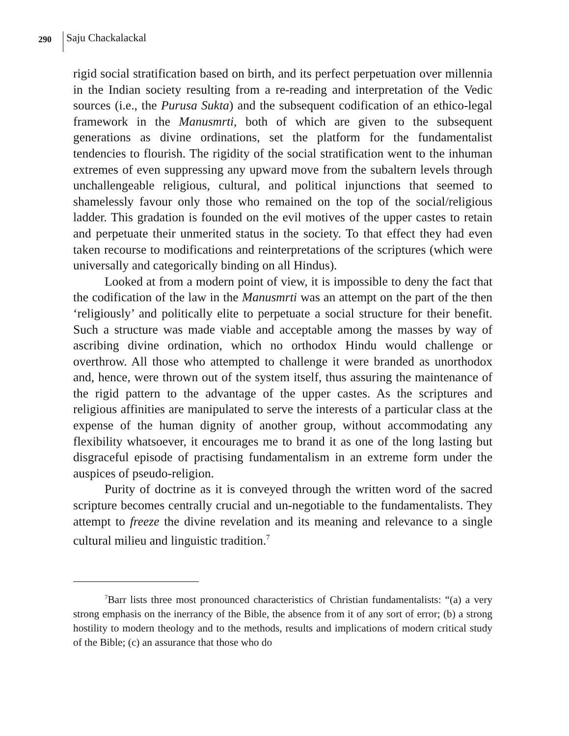290 Saju Chackalackal
rigid social stratification based on birth, and its perfect perpetuation over millennia in the Indian society resulting from a re-reading and interpretation of the Vedic sources (i.e., the Purusa Sukta) and the subsequent codification of an ethico-legal framework in the Manusmrti, both of which are given to the subsequent generations as divine ordinations, set the platform for the fundamentalist tendencies to flourish. The rigidity of the social stratification went to the inhuman extremes of even suppressing any upward move from the subaltern levels through unchallengeable religious, cultural, and political injunctions that seemed to shamelessly favour only those who remained on the top of the social/religious ladder. This gradation is founded on the evil motives of the upper castes to retain and perpetuate their unmerited status in the society. To that effect they had even taken recourse to modifications and reinterpretations of the scriptures (which were universally and categorically binding on all Hindus).
Looked at from a modern point of view, it is impossible to deny the fact that the codification of the law in the Manusmrti was an attempt on the part of the then ‘religiously’ and politically elite to perpetuate a social structure for their benefit. Such a structure was made viable and acceptable among the masses by way of ascribing divine ordination, which no orthodox Hindu would challenge or overthrow. All those who attempted to challenge it were branded as unorthodox and, hence, were thrown out of the system itself, thus assuring the maintenance of the rigid pattern to the advantage of the upper castes. As the scriptures and religious affinities are manipulated to serve the interests of a particular class at the expense of the human dignity of another group, without accommodating any flexibility whatsoever, it encourages me to brand it as one of the long lasting but disgraceful episode of practising fundamentalism in an extreme form under the auspices of pseudo-religion.
Purity of doctrine as it is conveyed through the written word of the sacred scripture becomes centrally crucial and un-negotiable to the fundamentalists. They attempt to freeze the divine revelation and its meaning and relevance to a single cultural milieu and linguistic tradition.<sup>7</sup>
<sup>7</sup> Barr lists three most pronounced characteristics of Christian fundamentalists: “(a) a very strong emphasis on the inerrancy of the Bible, the absence from it of any sort of error; (b) a strong hostility to modern theology and to the methods, results and implications of modern critical study of the Bible; (c) an assurance that those who do